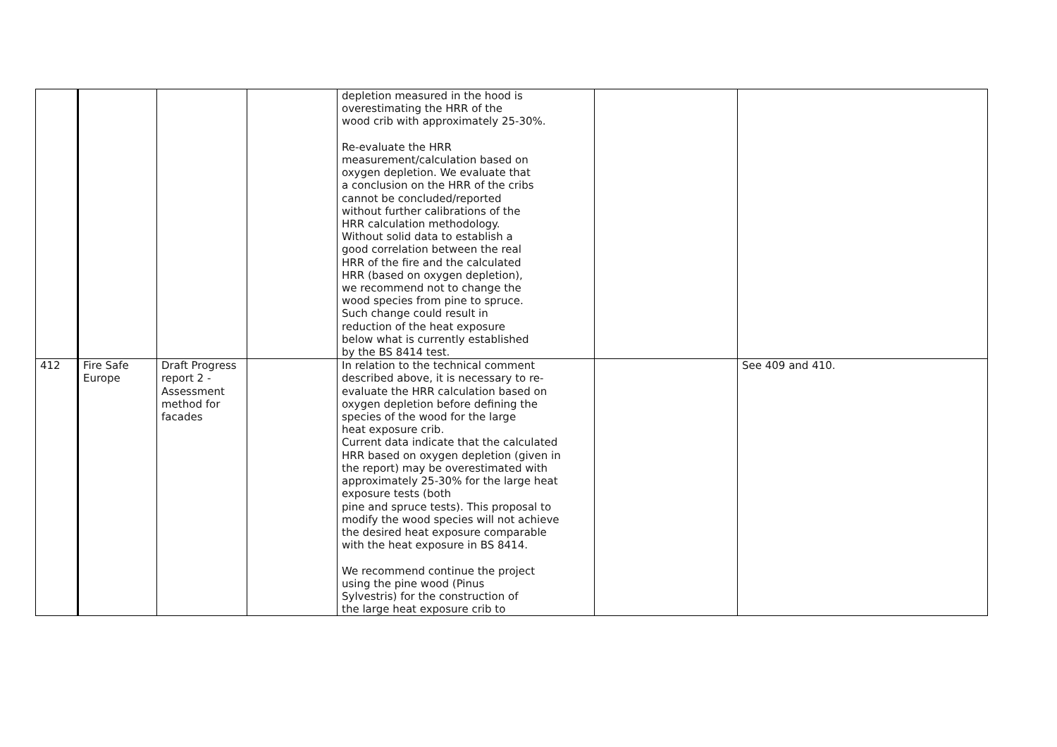| | | | | depletion measured in the hood is overestimating the HRR of the wood crib with approximately 25-30%. Re-evaluate the HRR measurement/calculation based on oxygen depletion. We evaluate that a conclusion on the HRR of the cribs cannot be concluded/reported without further calibrations of the HRR calculation methodology. Without solid data to establish a good correlation between the real HRR of the fire and the calculated HRR (based on oxygen depletion), we recommend not to change the wood species from pine to spruce. Such change could result in reduction of the heat exposure below what is currently established by the BS 8414 test. | | |
| 412 | Fire Safe Europe | Draft Progress report 2 - Assessment method for facades | | In relation to the technical comment described above, it is necessary to re- evaluate the HRR calculation based on oxygen depletion before defining the species of the wood for the large heat exposure crib. Current data indicate that the calculated HRR based on oxygen depletion (given in the report) may be overestimated with approximately 25-30% for the large heat exposure tests (both pine and spruce tests). This proposal to modify the wood species will not achieve the desired heat exposure comparable with the heat exposure in BS 8414. We recommend continue the project using the pine wood (Pinus Sylvestris) for the construction of the large heat exposure crib to | | See 409 and 410. |